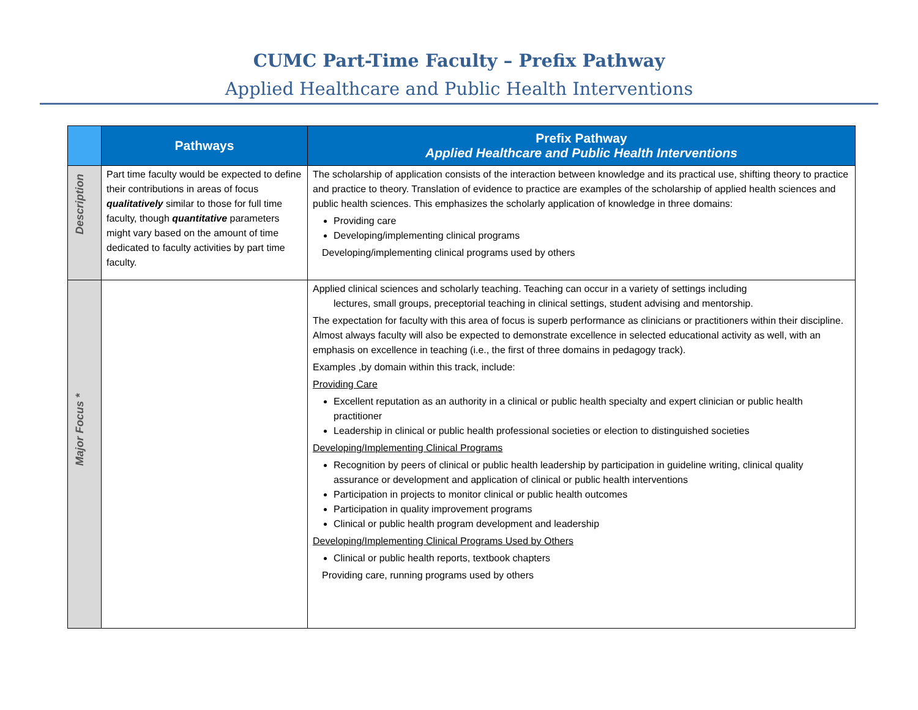CUMC Part-Time Faculty – Prefix Pathway
Applied Healthcare and Public Health Interventions
| | Pathways | Prefix Pathway Applied Healthcare and Public Health Interventions |
| --- | --- | --- |
| Description | Part time faculty would be expected to define their contributions in areas of focus qualitatively similar to those for full time faculty, though quantitative parameters might vary based on the amount of time dedicated to faculty activities by part time faculty. | The scholarship of application consists of the interaction between knowledge and its practical use, shifting theory to practice and practice to theory. Translation of evidence to practice are examples of the scholarship of applied health sciences and public health sciences. This emphasizes the scholarly application of knowledge in three domains: Providing care Developing/implementing clinical programs Developing/implementing clinical programs used by others |
| Major Focus * | | Applied clinical sciences and scholarly teaching. Teaching can occur in a variety of settings including lectures, small groups, preceptorial teaching in clinical settings, student advising and mentorship. The expectation for faculty with this area of focus is superb performance as clinicians or practitioners within their discipline. Almost always faculty will also be expected to demonstrate excellence in selected educational activity as well, with an emphasis on excellence in teaching (i.e., the first of three domains in pedagogy track). Examples ,by domain within this track, include: Providing Care Excellent reputation as an authority in a clinical or public health specialty and expert clinician or public health practitioner Leadership in clinical or public health professional societies or election to distinguished societies Developing/Implementing Clinical Programs Recognition by peers of clinical or public health leadership by participation in guideline writing, clinical quality assurance or development and application of clinical or public health interventions Participation in projects to monitor clinical or public health outcomes Participation in quality improvement programs Clinical or public health program development and leadership Developing/Implementing Clinical Programs Used by Others Clinical or public health reports, textbook chapters Providing care, running programs used by others |